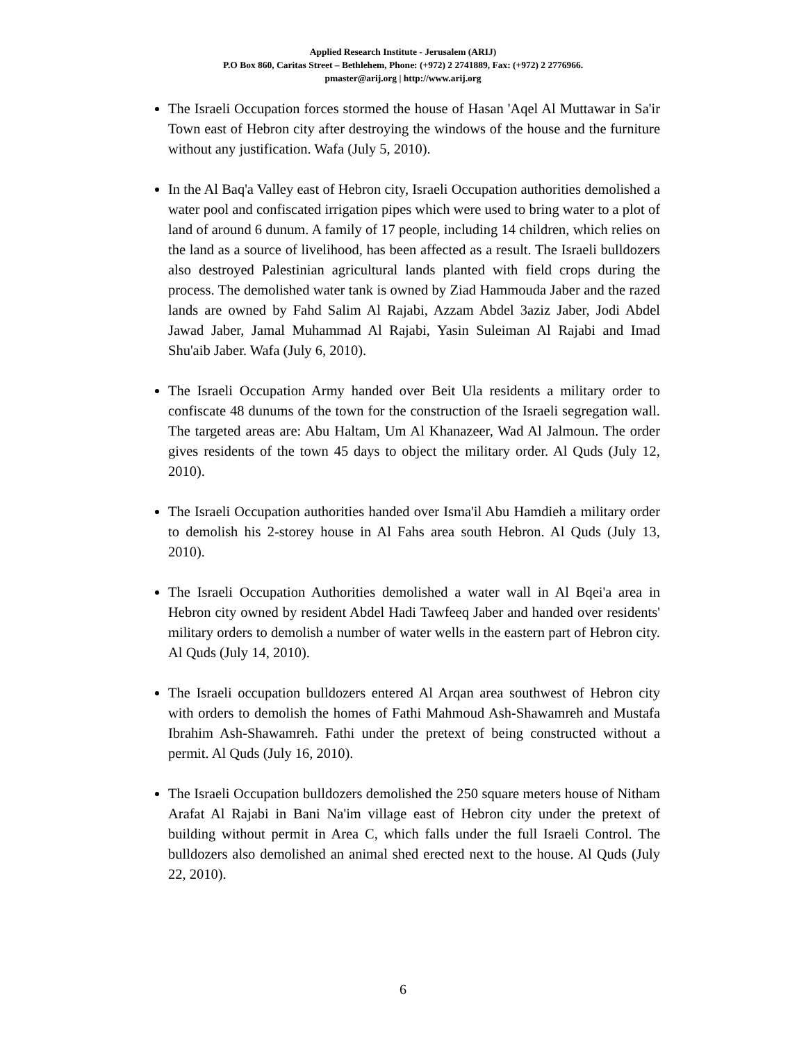Applied Research Institute - Jerusalem (ARIJ)
P.O Box 860, Caritas Street – Bethlehem, Phone: (+972) 2 2741889, Fax: (+972) 2 2776966.
pmaster@arij.org | http://www.arij.org
The Israeli Occupation forces stormed the house of Hasan 'Aqel Al Muttawar in Sa'ir Town east of Hebron city after destroying the windows of the house and the furniture without any justification. Wafa (July 5, 2010).
In the Al Baq'a Valley east of Hebron city, Israeli Occupation authorities demolished a water pool and confiscated irrigation pipes which were used to bring water to a plot of land of around 6 dunum. A family of 17 people, including 14 children, which relies on the land as a source of livelihood, has been affected as a result. The Israeli bulldozers also destroyed Palestinian agricultural lands planted with field crops during the process. The demolished water tank is owned by Ziad Hammouda Jaber and the razed lands are owned by Fahd Salim Al Rajabi, Azzam Abdel 3aziz Jaber, Jodi Abdel Jawad Jaber, Jamal Muhammad Al Rajabi, Yasin Suleiman Al Rajabi and Imad Shu'aib Jaber. Wafa (July 6, 2010).
The Israeli Occupation Army handed over Beit Ula residents a military order to confiscate 48 dunums of the town for the construction of the Israeli segregation wall. The targeted areas are: Abu Haltam, Um Al Khanazeer, Wad Al Jalmoun. The order gives residents of the town 45 days to object the military order. Al Quds (July 12, 2010).
The Israeli Occupation authorities handed over Isma'il Abu Hamdieh a military order to demolish his 2-storey house in Al Fahs area south Hebron. Al Quds (July 13, 2010).
The Israeli Occupation Authorities demolished a water wall in Al Bqei'a area in Hebron city owned by resident Abdel Hadi Tawfeeq Jaber and handed over residents' military orders to demolish a number of water wells in the eastern part of Hebron city. Al Quds (July 14, 2010).
The Israeli occupation bulldozers entered Al Arqan area southwest of Hebron city with orders to demolish the homes of Fathi Mahmoud Ash-Shawamreh and Mustafa Ibrahim Ash-Shawamreh. Fathi under the pretext of being constructed without a permit. Al Quds (July 16, 2010).
The Israeli Occupation bulldozers demolished the 250 square meters house of Nitham Arafat Al Rajabi in Bani Na'im village east of Hebron city under the pretext of building without permit in Area C, which falls under the full Israeli Control. The bulldozers also demolished an animal shed erected next to the house. Al Quds (July 22, 2010).
6